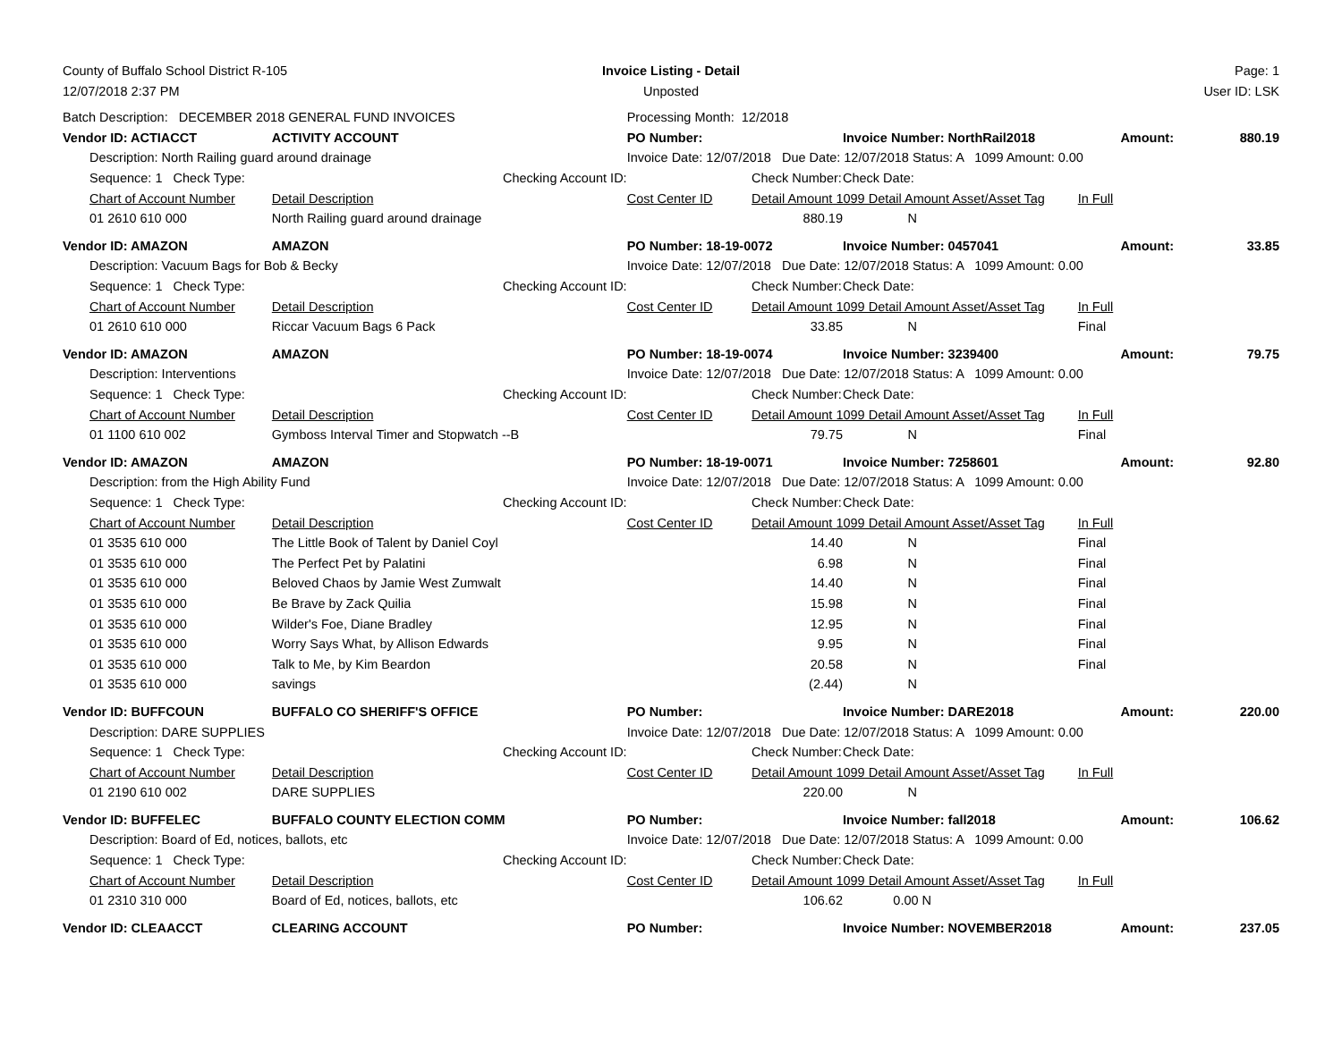County of Buffalo School District R-105
12/07/2018 2:37 PM
Invoice Listing - Detail
Unposted
Page: 1
User ID: LSK
| Batch Description: DECEMBER 2018 GENERAL FUND INVOICES | | | | Processing Month: 12/2018 | | | | | |
| Vendor ID: ACTIACCT | | ACTIVITY ACCOUNT | | PO Number: | | Invoice Number: NorthRail2018 | | Amount: | 880.19 |
| | Description: North Railing guard around drainage | | | Invoice Date: 12/07/2018 Due Date: 12/07/2018 Status: A 1099 Amount: 0.00 | | | | | |
| | Sequence: 1 Check Type: | Checking Account ID: | | | Check Number: | Check Date: | | | |
| | Chart of Account Number | Detail Description | | Cost Center ID | Detail Amount 1099 Detail Amount Asset/Asset Tag | | | In Full | |
| | 01 2610 610 000 | North Railing guard around drainage | | | 880.19 | N | | | |
| Vendor ID: AMAZON | | AMAZON | | PO Number: 18-19-0072 | | Invoice Number: 0457041 | | Amount: | 33.85 |
| | Description: Vacuum Bags for Bob & Becky | | | Invoice Date: 12/07/2018 Due Date: 12/07/2018 Status: A 1099 Amount: 0.00 | | | | | |
| | Sequence: 1 Check Type: | Checking Account ID: | | | Check Number: | Check Date: | | | |
| | Chart of Account Number | Detail Description | | Cost Center ID | Detail Amount 1099 Detail Amount Asset/Asset Tag | | | In Full | |
| | 01 2610 610 000 | Riccar Vacuum Bags 6 Pack | | | 33.85 | N | | Final | |
| Vendor ID: AMAZON | | AMAZON | | PO Number: 18-19-0074 | | Invoice Number: 3239400 | | Amount: | 79.75 |
| | Description: Interventions | | | Invoice Date: 12/07/2018 Due Date: 12/07/2018 Status: A 1099 Amount: 0.00 | | | | | |
| | Sequence: 1 Check Type: | Checking Account ID: | | | Check Number: | Check Date: | | | |
| | Chart of Account Number | Detail Description | | Cost Center ID | Detail Amount 1099 Detail Amount Asset/Asset Tag | | | In Full | |
| | 01 1100 610 002 | Gymboss Interval Timer and Stopwatch --B | | | 79.75 | N | | Final | |
| Vendor ID: AMAZON | | AMAZON | | PO Number: 18-19-0071 | | Invoice Number: 7258601 | | Amount: | 92.80 |
| | Description: from the High Ability Fund | | | Invoice Date: 12/07/2018 Due Date: 12/07/2018 Status: A 1099 Amount: 0.00 | | | | | |
| | Sequence: 1 Check Type: | Checking Account ID: | | | Check Number: | Check Date: | | | |
| | Chart of Account Number | Detail Description | | Cost Center ID | Detail Amount 1099 Detail Amount Asset/Asset Tag | | | In Full | |
| | 01 3535 610 000 | The Little Book of Talent by Daniel Coyl | | | 14.40 | N | | Final | |
| | 01 3535 610 000 | The Perfect Pet by Palatini | | | 6.98 | N | | Final | |
| | 01 3535 610 000 | Beloved Chaos by Jamie West Zumwalt | | | 14.40 | N | | Final | |
| | 01 3535 610 000 | Be Brave by Zack Quilia | | | 15.98 | N | | Final | |
| | 01 3535 610 000 | Wilder's Foe, Diane Bradley | | | 12.95 | N | | Final | |
| | 01 3535 610 000 | Worry Says What, by Allison Edwards | | | 9.95 | N | | Final | |
| | 01 3535 610 000 | Talk to Me, by Kim Beardon | | | 20.58 | N | | Final | |
| | 01 3535 610 000 | savings | | | (2.44) | N | | | |
| Vendor ID: BUFFCOUN | | BUFFALO CO SHERIFF'S OFFICE | | PO Number: | | Invoice Number: DARE2018 | | Amount: | 220.00 |
| | Description: DARE SUPPLIES | | | Invoice Date: 12/07/2018 Due Date: 12/07/2018 Status: A 1099 Amount: 0.00 | | | | | |
| | Sequence: 1 Check Type: | Checking Account ID: | | | Check Number: | Check Date: | | | |
| | Chart of Account Number | Detail Description | | Cost Center ID | Detail Amount 1099 Detail Amount Asset/Asset Tag | | | In Full | |
| | 01 2190 610 002 | DARE SUPPLIES | | | 220.00 | N | | | |
| Vendor ID: BUFFELEC | | BUFFALO COUNTY ELECTION COMM | | PO Number: | | Invoice Number: fall2018 | | Amount: | 106.62 |
| | Description: Board of Ed, notices, ballots, etc | | | Invoice Date: 12/07/2018 Due Date: 12/07/2018 Status: A 1099 Amount: 0.00 | | | | | |
| | Sequence: 1 Check Type: | Checking Account ID: | | | Check Number: | Check Date: | | | |
| | Chart of Account Number | Detail Description | | Cost Center ID | Detail Amount 1099 Detail Amount Asset/Asset Tag | | | In Full | |
| | 01 2310 310 000 | Board of Ed, notices, ballots, etc | | | 106.62 | 0.00 N | | | |
| Vendor ID: CLEAACCT | | CLEARING ACCOUNT | | PO Number: | | Invoice Number: NOVEMBER2018 | | Amount: | 237.05 |